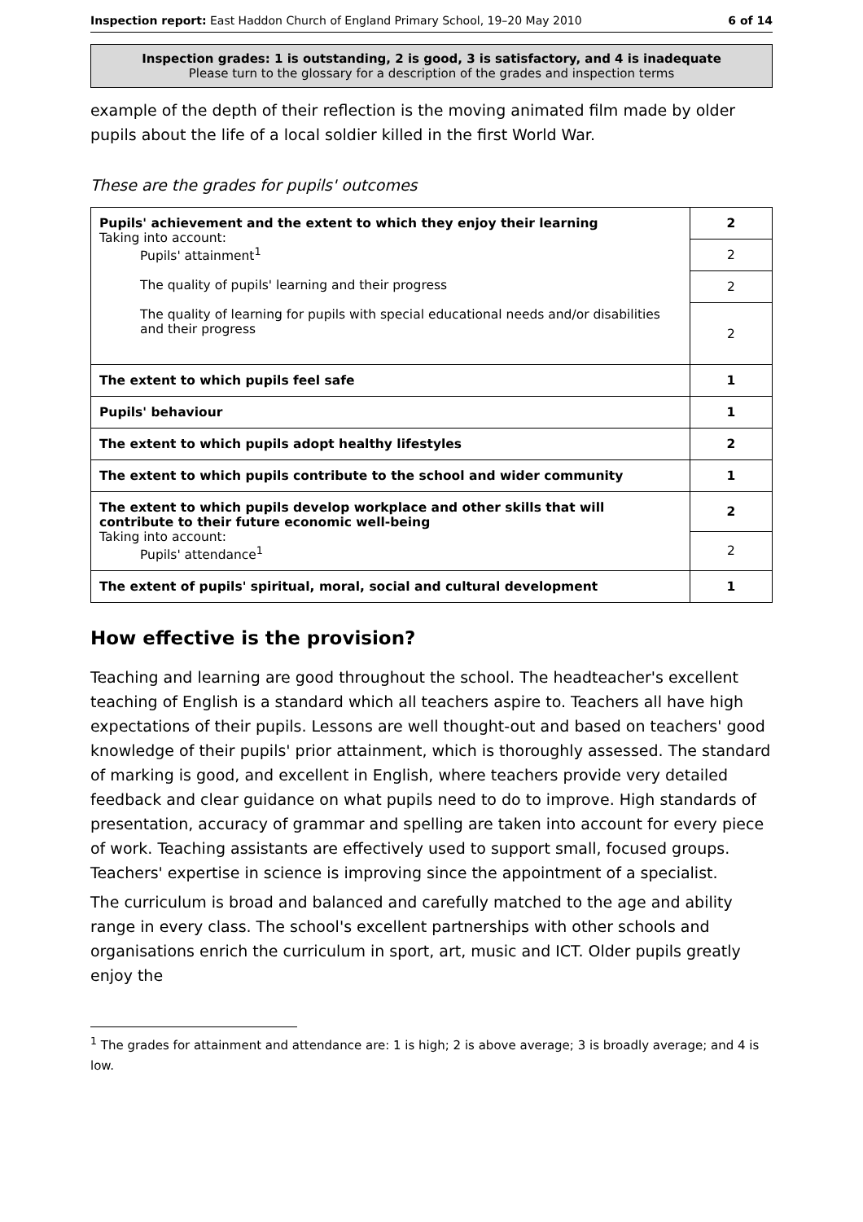Inspection report: East Haddon Church of England Primary School, 19–20 May 2010 6 of 14
Inspection grades: 1 is outstanding, 2 is good, 3 is satisfactory, and 4 is inadequate
Please turn to the glossary for a description of the grades and inspection terms
example of the depth of their reflection is the moving animated film made by older pupils about the life of a local soldier killed in the first World War.
These are the grades for pupils' outcomes
| Pupils' achievement and the extent to which they enjoy their learning Taking into account: Pupils' attainment<sup>1</sup> The quality of pupils' learning and their progress The quality of learning for pupils with special educational needs and/or disabilities and their progress | 2 |
| | 2 |
| | 2 |
| | 2 |
| The extent to which pupils feel safe | 1 |
| Pupils' behaviour | 1 |
| The extent to which pupils adopt healthy lifestyles | 2 |
| The extent to which pupils contribute to the school and wider community | 1 |
| The extent to which pupils develop workplace and other skills that will contribute to their future economic well-being Taking into account: Pupils' attendance<sup>1</sup> | 2 |
| | 2 |
| The extent of pupils' spiritual, moral, social and cultural development | 1 |
How effective is the provision?
Teaching and learning are good throughout the school. The headteacher's excellent teaching of English is a standard which all teachers aspire to. Teachers all have high expectations of their pupils. Lessons are well thought-out and based on teachers' good knowledge of their pupils' prior attainment, which is thoroughly assessed. The standard of marking is good, and excellent in English, where teachers provide very detailed feedback and clear guidance on what pupils need to do to improve. High standards of presentation, accuracy of grammar and spelling are taken into account for every piece of work. Teaching assistants are effectively used to support small, focused groups. Teachers' expertise in science is improving since the appointment of a specialist.
The curriculum is broad and balanced and carefully matched to the age and ability range in every class. The school's excellent partnerships with other schools and organisations enrich the curriculum in sport, art, music and ICT. Older pupils greatly enjoy the
<sup>1</sup> The grades for attainment and attendance are: 1 is high; 2 is above average; 3 is broadly average; and 4 is low.